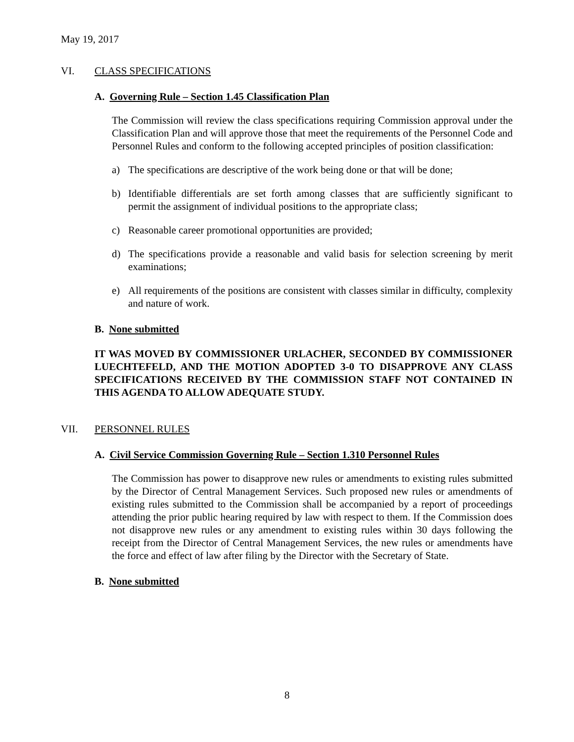May 19, 2017
VI. CLASS SPECIFICATIONS
A. Governing Rule – Section 1.45 Classification Plan
The Commission will review the class specifications requiring Commission approval under the Classification Plan and will approve those that meet the requirements of the Personnel Code and Personnel Rules and conform to the following accepted principles of position classification:
a) The specifications are descriptive of the work being done or that will be done;
b) Identifiable differentials are set forth among classes that are sufficiently significant to permit the assignment of individual positions to the appropriate class;
c) Reasonable career promotional opportunities are provided;
d) The specifications provide a reasonable and valid basis for selection screening by merit examinations;
e) All requirements of the positions are consistent with classes similar in difficulty, complexity and nature of work.
B. None submitted
IT WAS MOVED BY COMMISSIONER URLACHER, SECONDED BY COMMISSIONER LUECHTEFELD, AND THE MOTION ADOPTED 3-0 TO DISAPPROVE ANY CLASS SPECIFICATIONS RECEIVED BY THE COMMISSION STAFF NOT CONTAINED IN THIS AGENDA TO ALLOW ADEQUATE STUDY.
VII. PERSONNEL RULES
A. Civil Service Commission Governing Rule – Section 1.310 Personnel Rules
The Commission has power to disapprove new rules or amendments to existing rules submitted by the Director of Central Management Services. Such proposed new rules or amendments of existing rules submitted to the Commission shall be accompanied by a report of proceedings attending the prior public hearing required by law with respect to them. If the Commission does not disapprove new rules or any amendment to existing rules within 30 days following the receipt from the Director of Central Management Services, the new rules or amendments have the force and effect of law after filing by the Director with the Secretary of State.
B. None submitted
8